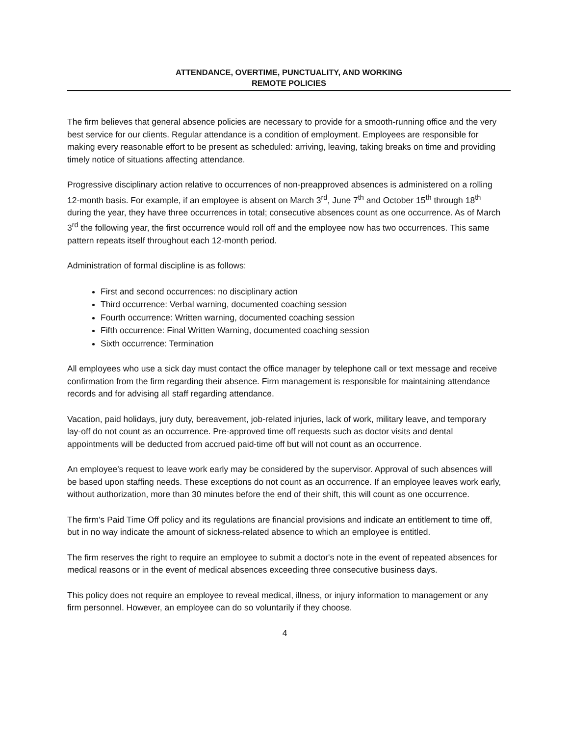ATTENDANCE, OVERTIME, PUNCTUALITY, AND WORKING
REMOTE POLICIES
The firm believes that general absence policies are necessary to provide for a smooth-running office and the very best service for our clients. Regular attendance is a condition of employment. Employees are responsible for making every reasonable effort to be present as scheduled: arriving, leaving, taking breaks on time and providing timely notice of situations affecting attendance.
Progressive disciplinary action relative to occurrences of non-preapproved absences is administered on a rolling 12-month basis. For example, if an employee is absent on March 3<sup>rd</sup>, June 7<sup>th</sup> and October 15<sup>th</sup> through 18<sup>th</sup> during the year, they have three occurrences in total; consecutive absences count as one occurrence. As of March 3<sup>rd</sup> the following year, the first occurrence would roll off and the employee now has two occurrences. This same pattern repeats itself throughout each 12-month period.
Administration of formal discipline is as follows:
First and second occurrences: no disciplinary action
Third occurrence: Verbal warning, documented coaching session
Fourth occurrence: Written warning, documented coaching session
Fifth occurrence: Final Written Warning, documented coaching session
Sixth occurrence: Termination
All employees who use a sick day must contact the office manager by telephone call or text message and receive confirmation from the firm regarding their absence. Firm management is responsible for maintaining attendance records and for advising all staff regarding attendance.
Vacation, paid holidays, jury duty, bereavement, job-related injuries, lack of work, military leave, and temporary lay-off do not count as an occurrence. Pre-approved time off requests such as doctor visits and dental appointments will be deducted from accrued paid-time off but will not count as an occurrence.
An employee's request to leave work early may be considered by the supervisor. Approval of such absences will be based upon staffing needs. These exceptions do not count as an occurrence. If an employee leaves work early, without authorization, more than 30 minutes before the end of their shift, this will count as one occurrence.
The firm's Paid Time Off policy and its regulations are financial provisions and indicate an entitlement to time off, but in no way indicate the amount of sickness-related absence to which an employee is entitled.
The firm reserves the right to require an employee to submit a doctor's note in the event of repeated absences for medical reasons or in the event of medical absences exceeding three consecutive business days.
This policy does not require an employee to reveal medical, illness, or injury information to management or any firm personnel. However, an employee can do so voluntarily if they choose.
4